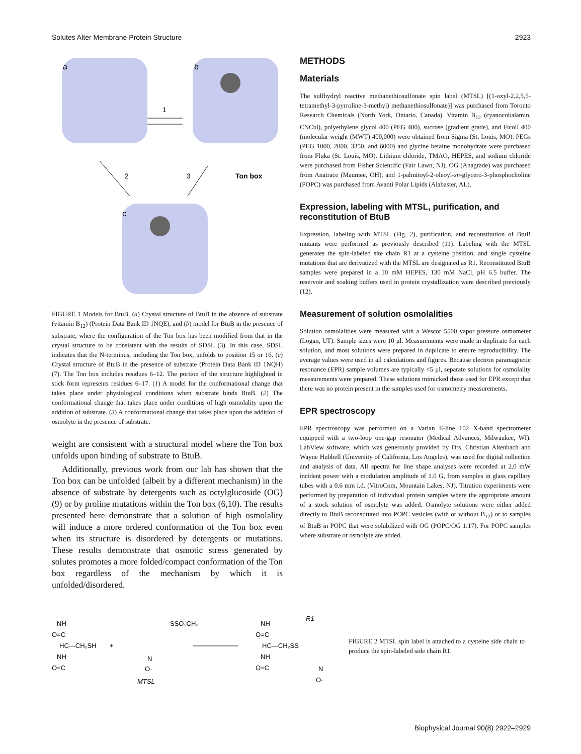Solutes Alter Membrane Protein Structure 2923
a
b
c
1
2
3
Ton box
FIGURE 1 Models for BtuB. (a) Crystal structure of BtuB in the absence of substrate (vitamin B<sub>12</sub>) (Protein Data Bank ID 1NQE), and (b) model for BtuB in the presence of substrate, where the configuration of the Ton box has been modified from that in the crystal structure to be consistent with the results of SDSL (3). In this case, SDSL indicates that the N-terminus, including the Ton box, unfolds to position 15 or 16. (c) Crystal structure of BtuB in the presence of substrate (Protein Data Bank ID 1NQH) (7). The Ton box includes residues 6–12. The portion of the structure highlighted in stick form represents residues 6–17. (1) A model for the conformational change that takes place under physiological conditions when substrate binds BtuB. (2) The conformational change that takes place under conditions of high osmolality upon the addition of substrate. (3) A conformational change that takes place upon the addition of osmolyte in the presence of substrate.
weight are consistent with a structural model where the Ton box unfolds upon binding of substrate to BtuB.
Additionally, previous work from our lab has shown that the Ton box can be unfolded (albeit by a different mechanism) in the absence of substrate by detergents such as octylglucoside (OG) (9) or by proline mutations within the Ton box (6,10). The results presented here demonstrate that a solution of high osmolality will induce a more ordered conformation of the Ton box even when its structure is disordered by detergents or mutations. These results demonstrate that osmotic stress generated by solutes promotes a more folded/compact conformation of the Ton box regardless of the mechanism by which it is unfolded/disordered.
METHODS
Materials
The sulfhydryl reactive methanethiosulfonate spin label (MTSL) [(1-oxyl-2,2,5,5-tetramethyl-3-pyrroline-3-methyl) methanethiosulfonate)] was purchased from Toronto Research Chemicals (North York, Ontario, Canada). Vitamin B<sub>12</sub> (cyanocobalamin, CNCbl), polyethylene glycol 400 (PEG 400), sucrose (gradient grade), and Ficoll 400 (molecular weight (MWT) 400,000) were obtained from Sigma (St. Louis, MO). PEGs (PEG 1000, 2000, 3350, and 6000) and glycine betaine monohydrate were purchased from Fluka (St. Louis, MO). Lithium chloride, TMAO, HEPES, and sodium chloride were purchased from Fisher Scientific (Fair Lawn, NJ). OG (Anagrade) was purchased from Anatrace (Maumee, OH), and 1-palmitoyl-2-oleoyl-sn-glycero-3-phosphocholine (POPC) was purchased from Avanti Polar Lipids (Alabaster, AL).
Expression, labeling with MTSL, purification, and reconstitution of BtuB
Expression, labeling with MTSL (Fig. 2), purification, and reconstitution of BtuB mutants were performed as previously described (11). Labeling with the MTSL generates the spin-labeled site chain R1 at a cysteine position, and single cysteine mutations that are derivatized with the MTSL are designated as R1. Reconstituted BtuB samples were prepared in a 10 mM HEPES, 130 mM NaCl, pH 6.5 buffer. The reservoir and soaking buffers used in protein crystallization were described previously (12).
Measurement of solution osmolalities
Solution osmolalities were measured with a Wescor 5500 vapor pressure osmometer (Logan, UT). Sample sizes were 10 μl. Measurements were made in duplicate for each solution, and most solutions were prepared in duplicate to ensure reproducibility. The average values were used in all calculations and figures. Because electron paramagnetic resonance (EPR) sample volumes are typically <5 μl, separate solutions for osmolality measurements were prepared. These solutions mimicked those used for EPR except that there was no protein present in the samples used for osmometry measurements.
EPR spectroscopy
EPR spectroscopy was performed on a Varian E-line 102 X-band spectrometer equipped with a two-loop one-gap resonator (Medical Advances, Milwaukee, WI). LabView software, which was generously provided by Drs. Christian Altenbach and Wayne Hubbell (University of California, Los Angeles), was used for digital collection and analysis of data. All spectra for line shape analyses were recorded at 2.0 mW incident power with a modulation amplitude of 1.0 G, from samples in glass capillary tubes with a 0.6 mm i.d. (VitroCom, Mountain Lakes, NJ). Titration experiments were performed by preparation of individual protein samples where the appropriate amount of a stock solution of osmolyte was added. Osmolyte solutions were either added directly to BtuB reconstituted into POPC vesicles (with or without B<sub>12</sub>) or to samples of BtuB in POPC that were solubilized with OG (POPC/OG 1:17). For POPC samples where substrate or osmolyte are added,
NH
O=C
HC—CH₂SH
NH
O=C
+
SSO₂CH₃
N
O·
MTSL
NH
R1
O=C
HC—CH₂SS
NH
O=C
N
O·
FIGURE 2 MTSL spin label is attached to a cysteine side chain to produce the spin-labeled side chain R1.
Biophysical Journal 90(8) 2922–2929